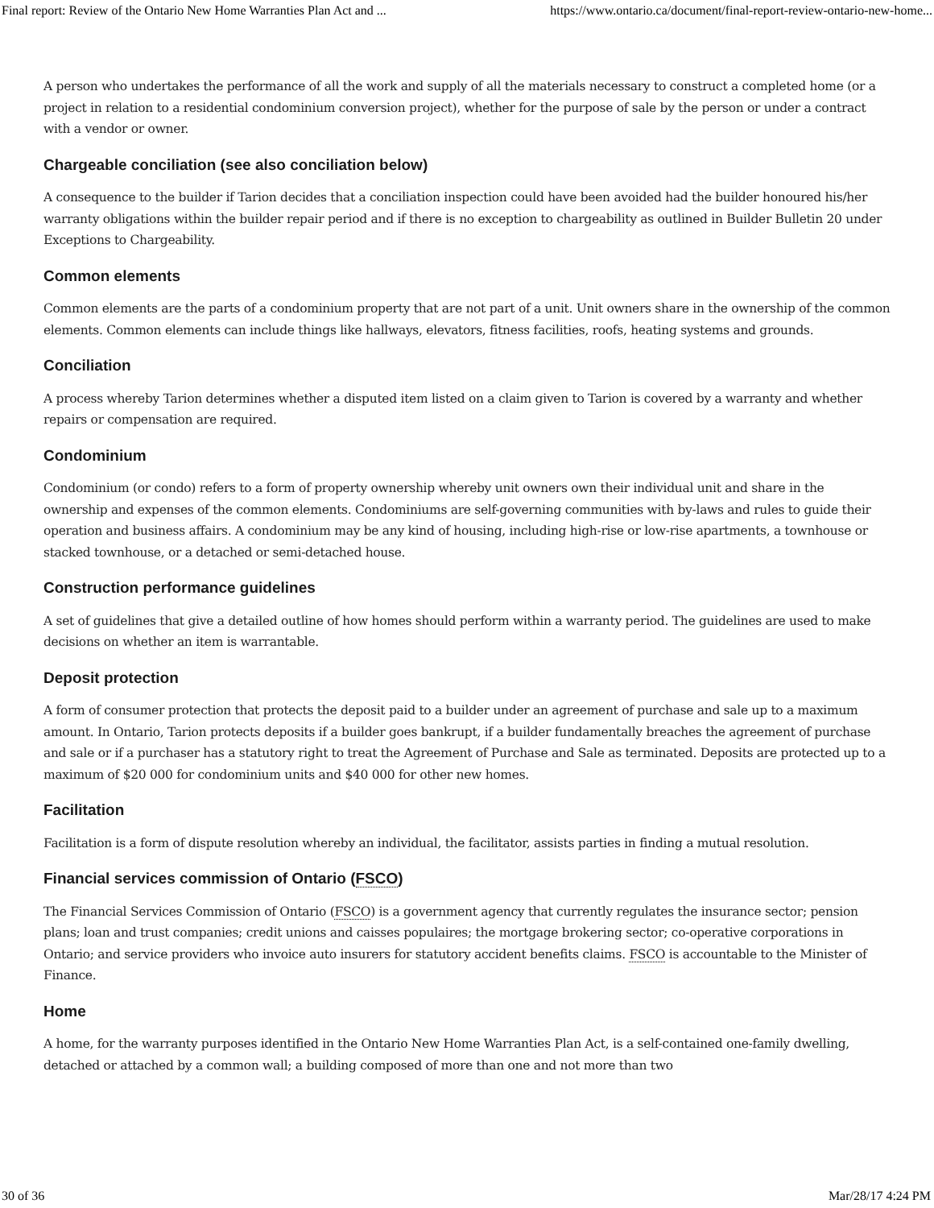Final report: Review of the Ontario New Home Warranties Plan Act and ... https://www.ontario.ca/document/final-report-review-ontario-new-home...
A person who undertakes the performance of all the work and supply of all the materials necessary to construct a completed home (or a project in relation to a residential condominium conversion project), whether for the purpose of sale by the person or under a contract with a vendor or owner.
Chargeable conciliation (see also conciliation below)
A consequence to the builder if Tarion decides that a conciliation inspection could have been avoided had the builder honoured his/her warranty obligations within the builder repair period and if there is no exception to chargeability as outlined in Builder Bulletin 20 under Exceptions to Chargeability.
Common elements
Common elements are the parts of a condominium property that are not part of a unit. Unit owners share in the ownership of the common elements. Common elements can include things like hallways, elevators, fitness facilities, roofs, heating systems and grounds.
Conciliation
A process whereby Tarion determines whether a disputed item listed on a claim given to Tarion is covered by a warranty and whether repairs or compensation are required.
Condominium
Condominium (or condo) refers to a form of property ownership whereby unit owners own their individual unit and share in the ownership and expenses of the common elements. Condominiums are self-governing communities with by-laws and rules to guide their operation and business affairs. A condominium may be any kind of housing, including high-rise or low-rise apartments, a townhouse or stacked townhouse, or a detached or semi-detached house.
Construction performance guidelines
A set of guidelines that give a detailed outline of how homes should perform within a warranty period. The guidelines are used to make decisions on whether an item is warrantable.
Deposit protection
A form of consumer protection that protects the deposit paid to a builder under an agreement of purchase and sale up to a maximum amount. In Ontario, Tarion protects deposits if a builder goes bankrupt, if a builder fundamentally breaches the agreement of purchase and sale or if a purchaser has a statutory right to treat the Agreement of Purchase and Sale as terminated. Deposits are protected up to a maximum of $20 000 for condominium units and $40 000 for other new homes.
Facilitation
Facilitation is a form of dispute resolution whereby an individual, the facilitator, assists parties in finding a mutual resolution.
Financial services commission of Ontario (FSCO)
The Financial Services Commission of Ontario (FSCO) is a government agency that currently regulates the insurance sector; pension plans; loan and trust companies; credit unions and caisses populaires; the mortgage brokering sector; co-operative corporations in Ontario; and service providers who invoice auto insurers for statutory accident benefits claims. FSCO is accountable to the Minister of Finance.
Home
A home, for the warranty purposes identified in the Ontario New Home Warranties Plan Act, is a self-contained one-family dwelling, detached or attached by a common wall; a building composed of more than one and not more than two
30 of 36 Mar/28/17 4:24 PM